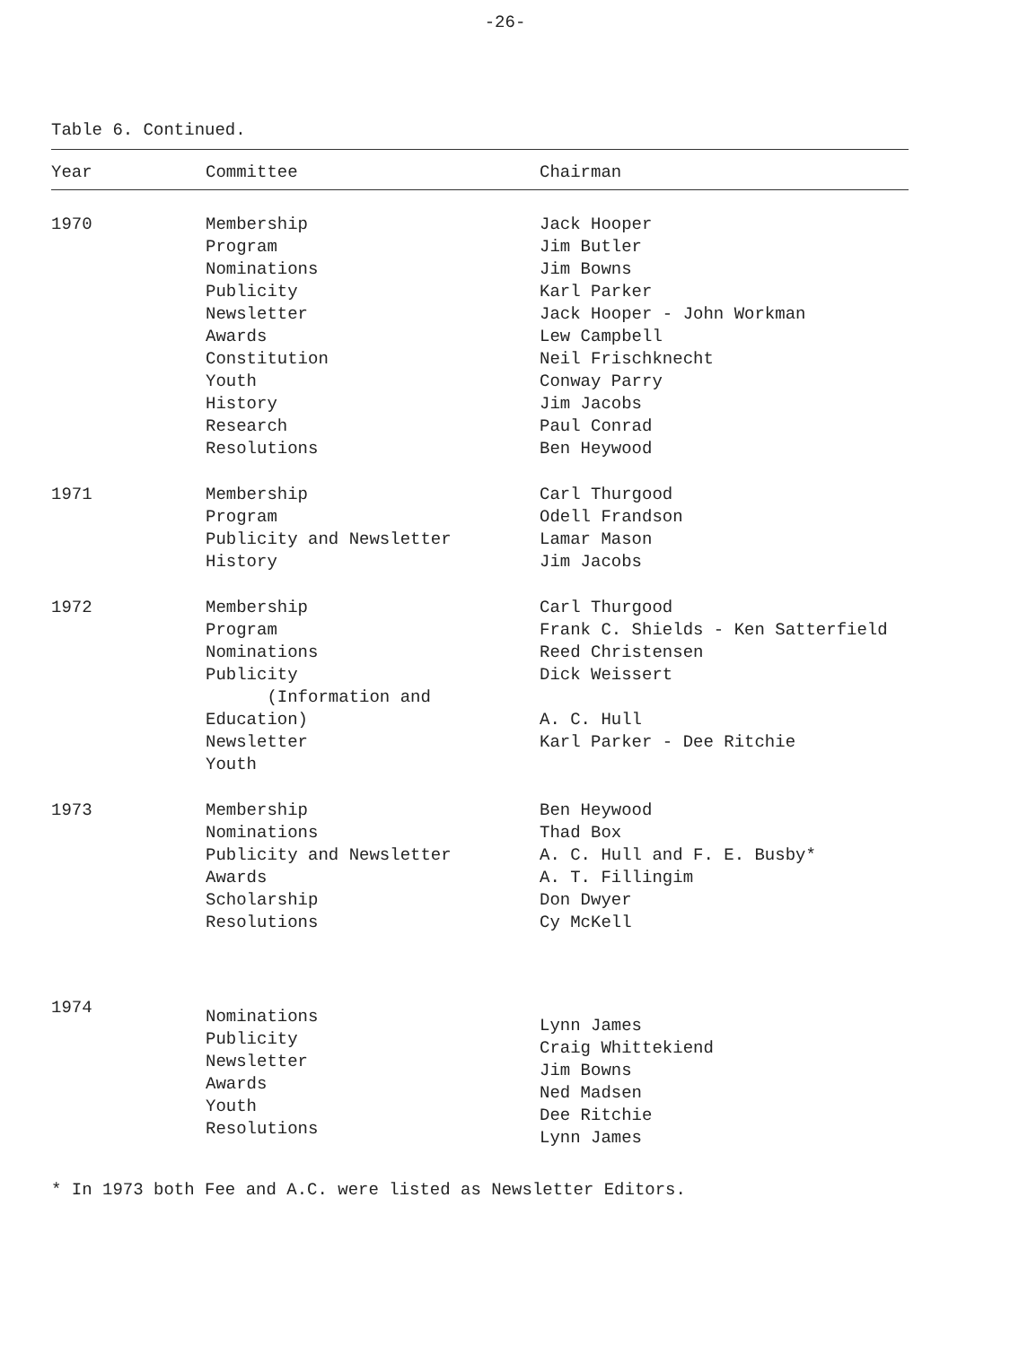-26-
Table 6. Continued.
| Year | Committee | Chairman |
| --- | --- | --- |
| 1970 | Membership Program Nominations Publicity Newsletter Awards Constitution Youth History Research Resolutions | Jack Hooper Jim Butler Jim Bowns Karl Parker Jack Hooper - John Workman Lew Campbell Neil Frischknecht Conway Parry Jim Jacobs Paul Conrad Ben Heywood |
| 1971 | Membership Program Publicity and Newsletter History | Carl Thurgood Odell Frandson Lamar Mason Jim Jacobs |
| 1972 | Membership Program Nominations Publicity (Information and Education) Newsletter Youth | Carl Thurgood Frank C. Shields - Ken Satterfield Reed Christensen Dick Weissert A. C. Hull Karl Parker - Dee Ritchie |
| 1973 | Membership Nominations Publicity and Newsletter Awards Scholarship Resolutions | Ben Heywood Thad Box A. C. Hull and F. E. Busby* A. T. Fillingim Don Dwyer Cy McKell |
| 1974 | Nominations Publicity Newsletter Awards Youth Resolutions | Lynn James Craig Whittekiend Jim Bowns Ned Madsen Dee Ritchie Lynn James |
* In 1973 both Fee and A.C. were listed as Newsletter Editors.